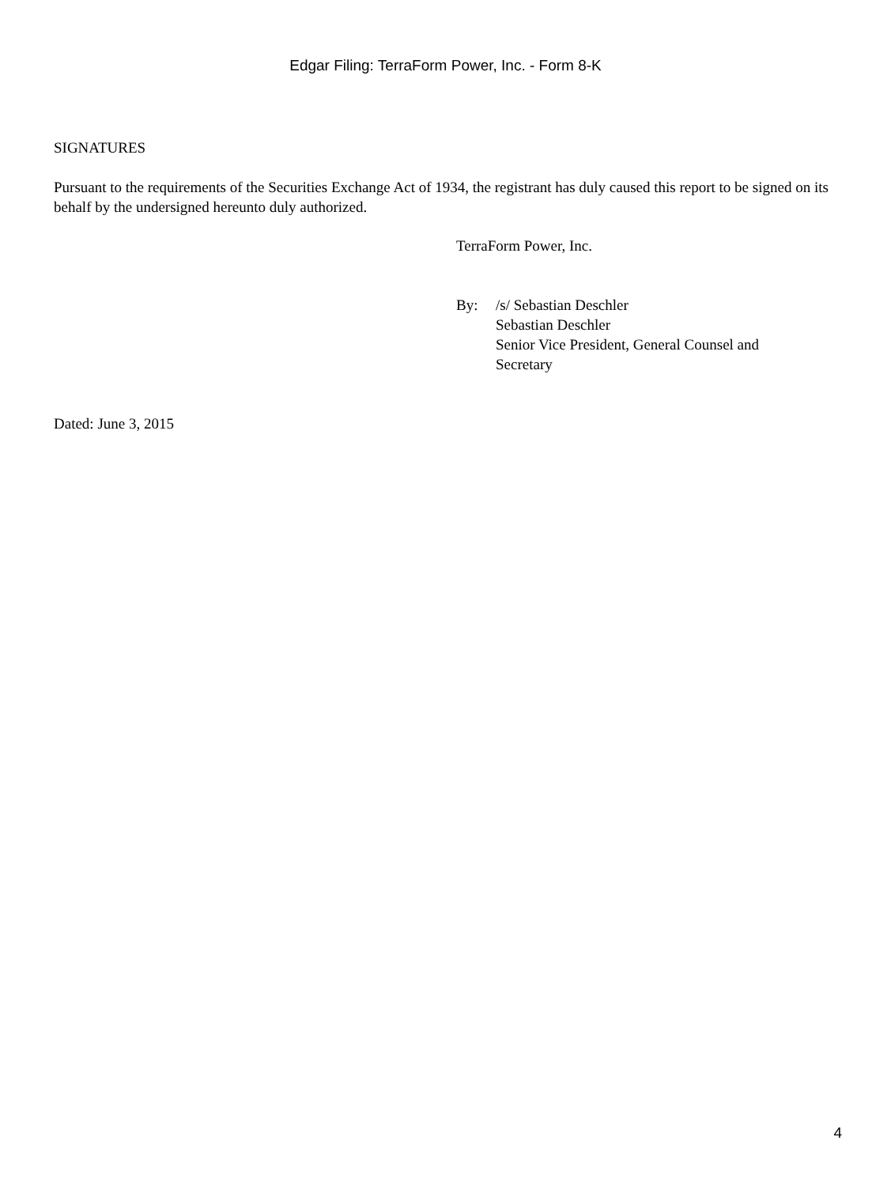Edgar Filing: TerraForm Power, Inc. - Form 8-K
SIGNATURES
Pursuant to the requirements of the Securities Exchange Act of 1934, the registrant has duly caused this report to be signed on its behalf by the undersigned hereunto duly authorized.
TerraForm Power, Inc.
| By: | /s/ Sebastian Deschler |
| | Sebastian Deschler |
| | Senior Vice President, General Counsel and Secretary |
Dated: June 3, 2015
4